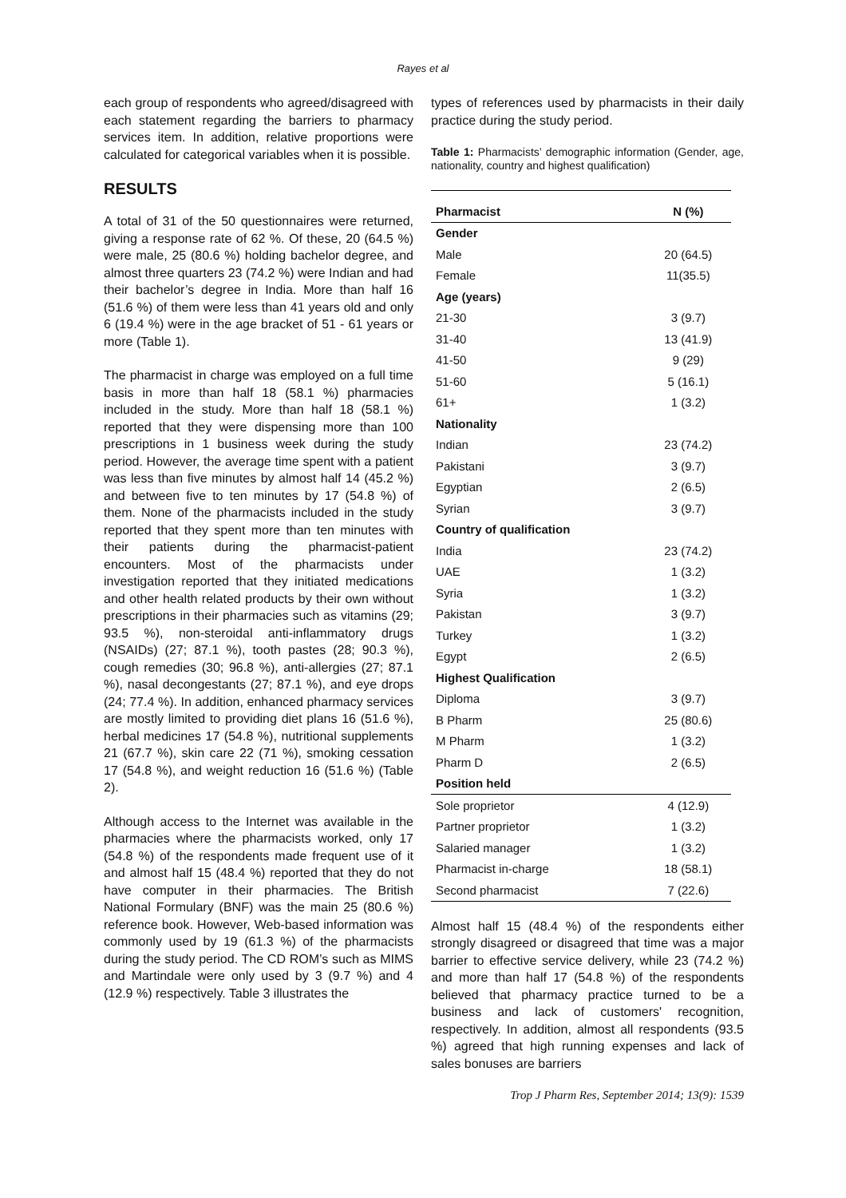Rayes et al
each group of respondents who agreed/disagreed with each statement regarding the barriers to pharmacy services item. In addition, relative proportions were calculated for categorical variables when it is possible.
RESULTS
A total of 31 of the 50 questionnaires were returned, giving a response rate of 62 %. Of these, 20 (64.5 %) were male, 25 (80.6 %) holding bachelor degree, and almost three quarters 23 (74.2 %) were Indian and had their bachelor’s degree in India. More than half 16 (51.6 %) of them were less than 41 years old and only 6 (19.4 %) were in the age bracket of 51 - 61 years or more (Table 1).
The pharmacist in charge was employed on a full time basis in more than half 18 (58.1 %) pharmacies included in the study. More than half 18 (58.1 %) reported that they were dispensing more than 100 prescriptions in 1 business week during the study period. However, the average time spent with a patient was less than five minutes by almost half 14 (45.2 %) and between five to ten minutes by 17 (54.8 %) of them. None of the pharmacists included in the study reported that they spent more than ten minutes with their patients during the pharmacist-patient encounters. Most of the pharmacists under investigation reported that they initiated medications and other health related products by their own without prescriptions in their pharmacies such as vitamins (29; 93.5 %), non-steroidal anti-inflammatory drugs (NSAIDs) (27; 87.1 %), tooth pastes (28; 90.3 %), cough remedies (30; 96.8 %), anti-allergies (27; 87.1 %), nasal decongestants (27; 87.1 %), and eye drops (24; 77.4 %). In addition, enhanced pharmacy services are mostly limited to providing diet plans 16 (51.6 %), herbal medicines 17 (54.8 %), nutritional supplements 21 (67.7 %), skin care 22 (71 %), smoking cessation 17 (54.8 %), and weight reduction 16 (51.6 %) (Table 2).
Although access to the Internet was available in the pharmacies where the pharmacists worked, only 17 (54.8 %) of the respondents made frequent use of it and almost half 15 (48.4 %) reported that they do not have computer in their pharmacies. The British National Formulary (BNF) was the main 25 (80.6 %) reference book. However, Web-based information was commonly used by 19 (61.3 %) of the pharmacists during the study period. The CD ROM’s such as MIMS and Martindale were only used by 3 (9.7 %) and 4 (12.9 %) respectively. Table 3 illustrates the
types of references used by pharmacists in their daily practice during the study period.
Table 1: Pharmacists’ demographic information (Gender, age, nationality, country and highest qualification)
| Pharmacist | N (%) |
| --- | --- |
| Gender | |
| Male | 20 (64.5) |
| Female | 11(35.5) |
| Age (years) | |
| 21-30 | 3 (9.7) |
| 31-40 | 13 (41.9) |
| 41-50 | 9 (29) |
| 51-60 | 5 (16.1) |
| 61+ | 1 (3.2) |
| Nationality | |
| Indian | 23 (74.2) |
| Pakistani | 3 (9.7) |
| Egyptian | 2 (6.5) |
| Syrian | 3 (9.7) |
| Country of qualification | |
| India | 23 (74.2) |
| UAE | 1 (3.2) |
| Syria | 1 (3.2) |
| Pakistan | 3 (9.7) |
| Turkey | 1 (3.2) |
| Egypt | 2 (6.5) |
| Highest Qualification | |
| Diploma | 3 (9.7) |
| B Pharm | 25 (80.6) |
| M Pharm | 1 (3.2) |
| Pharm D | 2 (6.5) |
| Position held | |
| Sole proprietor | 4 (12.9) |
| Partner proprietor | 1 (3.2) |
| Salaried manager | 1 (3.2) |
| Pharmacist in-charge | 18 (58.1) |
| Second pharmacist | 7 (22.6) |
Almost half 15 (48.4 %) of the respondents either strongly disagreed or disagreed that time was a major barrier to effective service delivery, while 23 (74.2 %) and more than half 17 (54.8 %) of the respondents believed that pharmacy practice turned to be a business and lack of customers' recognition, respectively. In addition, almost all respondents (93.5 %) agreed that high running expenses and lack of sales bonuses are barriers
Trop J Pharm Res, September 2014; 13(9): 1539